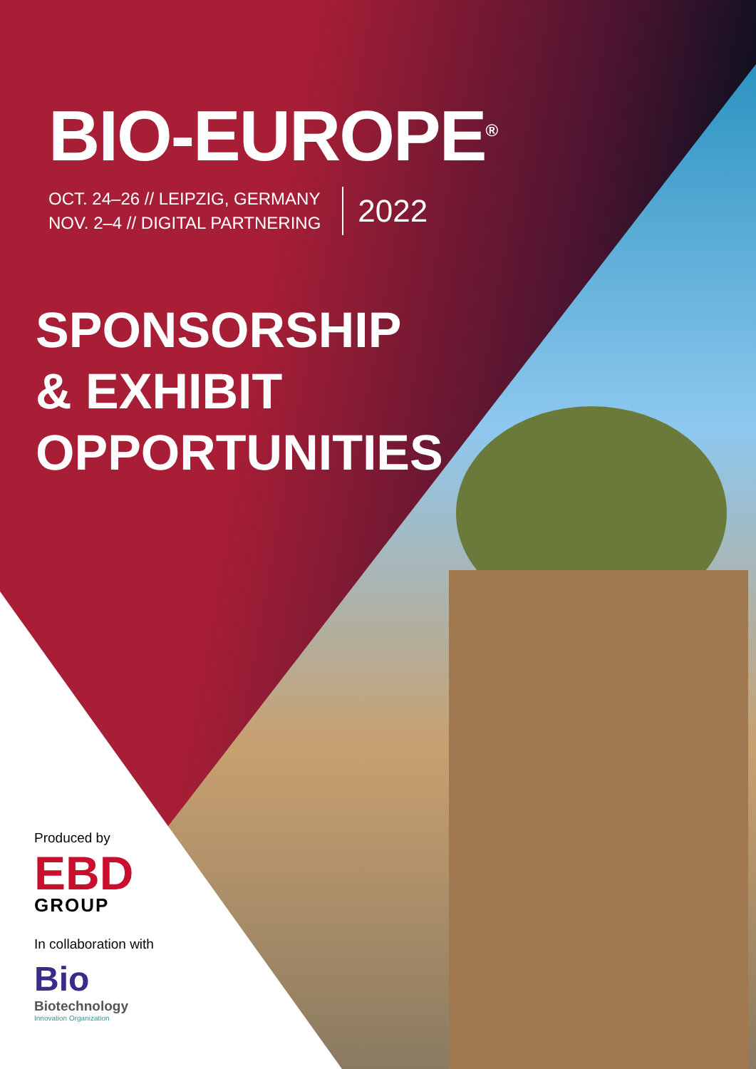BIO-EUROPE<sup>®</sup>
OCT. 24–26 // LEIPZIG, GERMANY
NOV. 2–4 // DIGITAL PARTNERING
2022
SPONSORSHIP
& EXHIBIT
OPPORTUNITIES
Produced by
EBD
GROUP
In collaboration with
Bio
Biotechnology
Innovation Organization